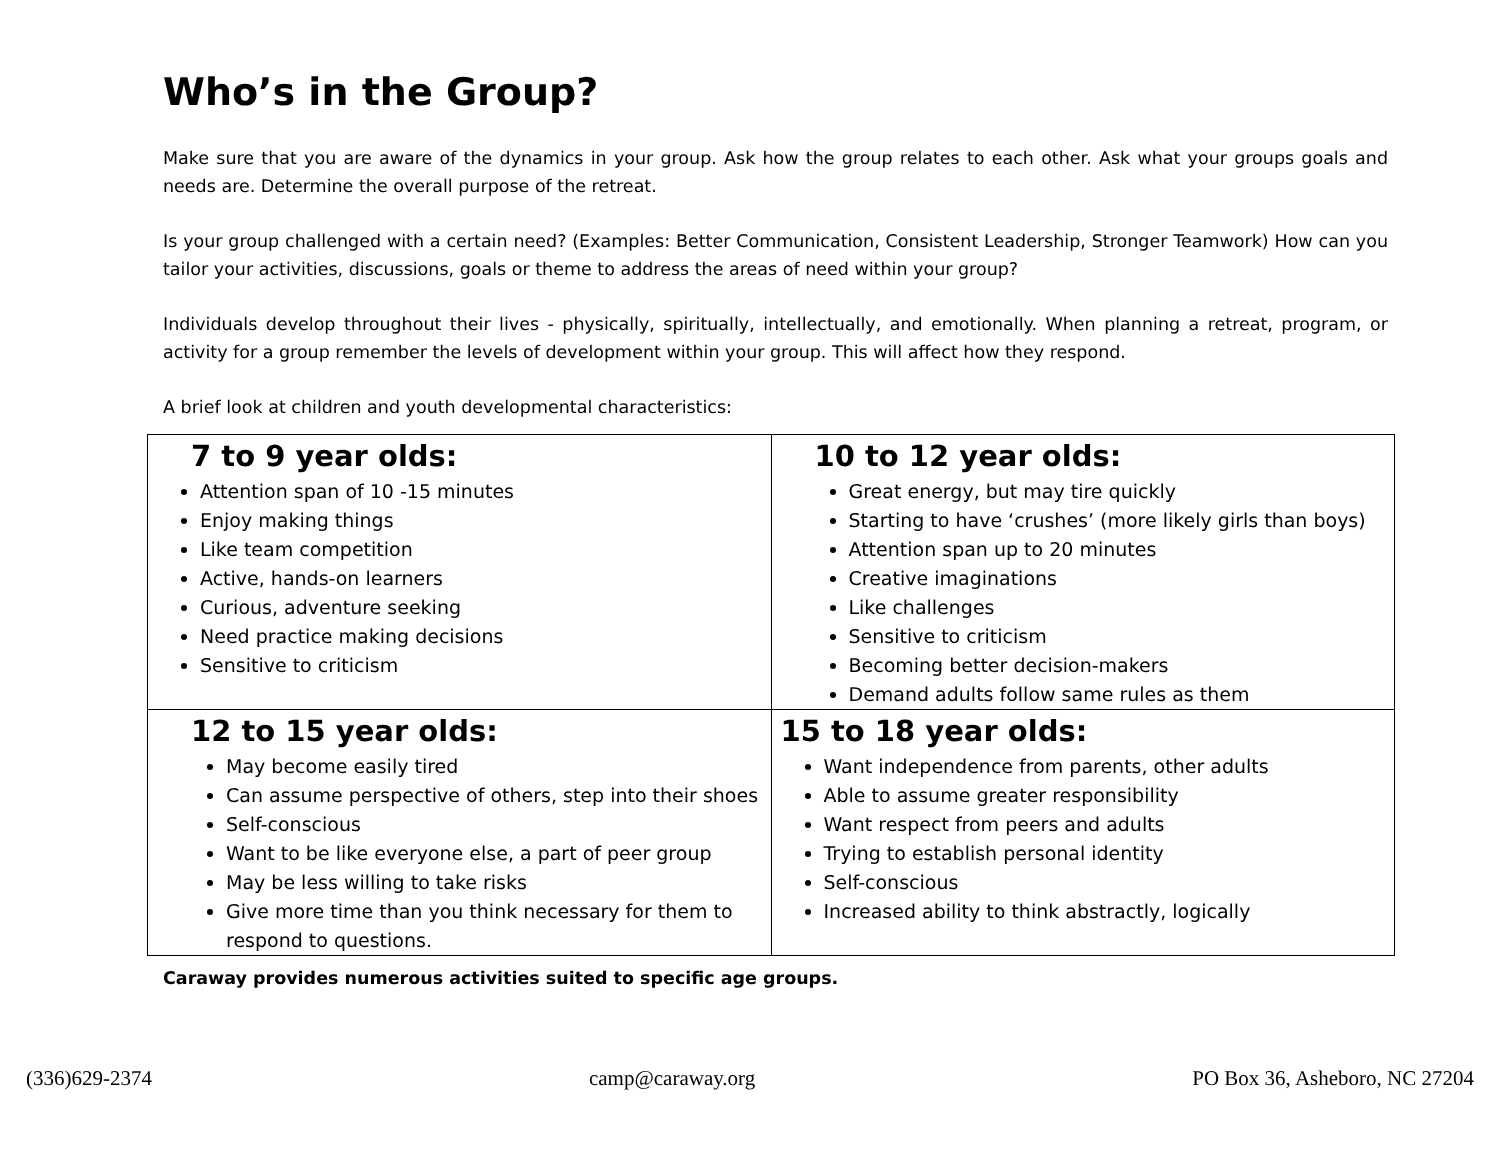Who’s in the Group?
Make sure that you are aware of the dynamics in your group. Ask how the group relates to each other. Ask what your groups goals and needs are. Determine the overall purpose of the retreat.
Is your group challenged with a certain need? (Examples: Better Communication, Consistent Leadership, Stronger Teamwork) How can you tailor your activities, discussions, goals or theme to address the areas of need within your group?
Individuals develop throughout their lives - physically, spiritually, intellectually, and emotionally. When planning a retreat, program, or activity for a group remember the levels of development within your group. This will affect how they respond.
A brief look at children and youth developmental characteristics:
| 7 to 9 year olds: Attention span of 10 -15 minutes Enjoy making things Like team competition Active, hands-on learners Curious, adventure seeking Need practice making decisions Sensitive to criticism | 10 to 12 year olds: Great energy, but may tire quickly Starting to have ‘crushes’ (more likely girls than boys) Attention span up to 20 minutes Creative imaginations Like challenges Sensitive to criticism Becoming better decision-makers Demand adults follow same rules as them |
| 12 to 15 year olds: May become easily tired Can assume perspective of others, step into their shoes Self-conscious Want to be like everyone else, a part of peer group May be less willing to take risks Give more time than you think necessary for them to respond to questions. | 15 to 18 year olds: Want independence from parents, other adults Able to assume greater responsibility Want respect from peers and adults Trying to establish personal identity Self-conscious Increased ability to think abstractly, logically |
Caraway provides numerous activities suited to specific age groups.
(336)629-2374 camp@caraway.org PO Box 36, Asheboro, NC 27204